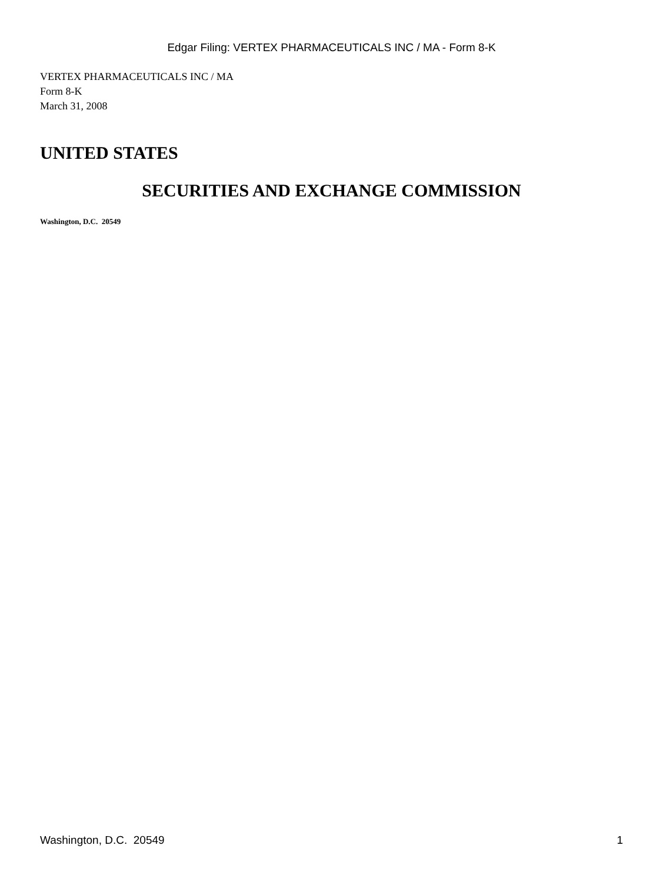Edgar Filing: VERTEX PHARMACEUTICALS INC / MA - Form 8-K
VERTEX PHARMACEUTICALS INC / MA
Form 8-K
March 31, 2008
UNITED STATES
SECURITIES AND EXCHANGE COMMISSION
Washington, D.C. 20549
Washington, D.C. 20549 1